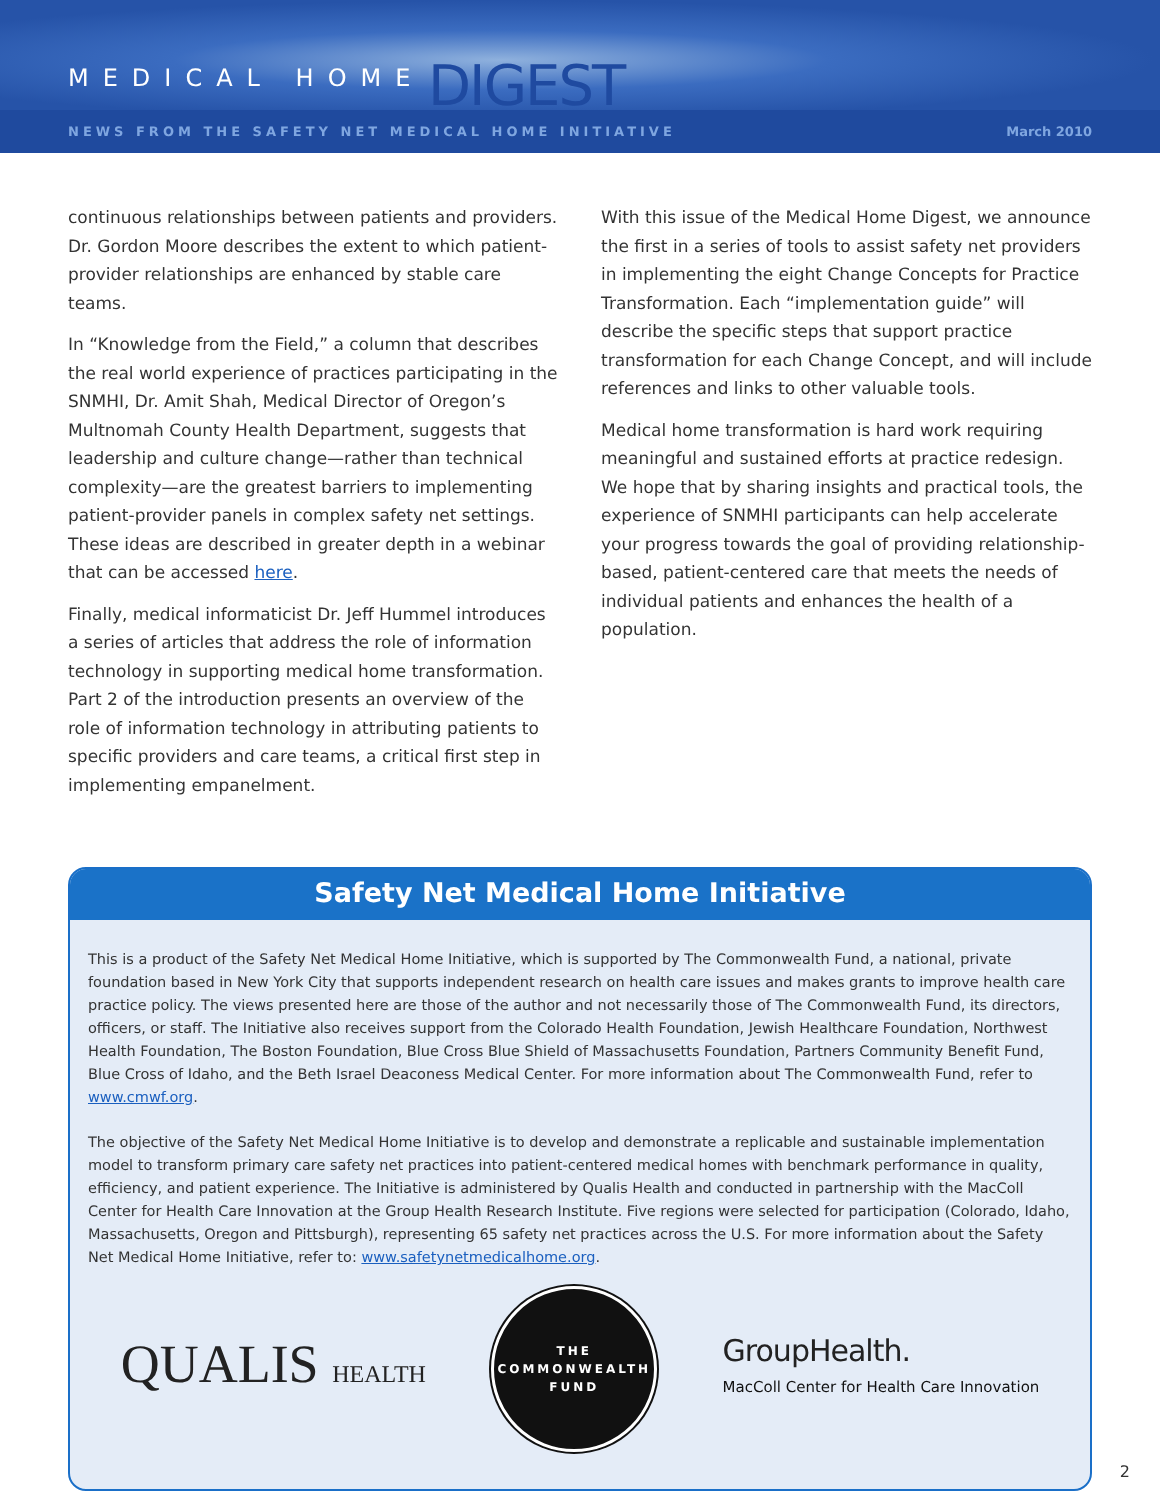MEDICAL HOME DIGEST
NEWS FROM THE SAFETY NET MEDICAL HOME INITIATIVE March 2010
continuous relationships between patients and providers. Dr. Gordon Moore describes the extent to which patient-provider relationships are enhanced by stable care teams.
In “Knowledge from the Field,” a column that describes the real world experience of practices participating in the SNMHI, Dr. Amit Shah, Medical Director of Oregon’s Multnomah County Health Department, suggests that leadership and culture change—rather than technical complexity—are the greatest barriers to implementing patient-provider panels in complex safety net settings. These ideas are described in greater depth in a webinar that can be accessed here.
Finally, medical informaticist Dr. Jeff Hummel introduces a series of articles that address the role of information technology in supporting medical home transformation. Part 2 of the introduction presents an overview of the role of information technology in attributing patients to specific providers and care teams, a critical first step in implementing empanelment.
With this issue of the Medical Home Digest, we announce the first in a series of tools to assist safety net providers in implementing the eight Change Concepts for Practice Transformation. Each “implementation guide” will describe the specific steps that support practice transformation for each Change Concept, and will include references and links to other valuable tools.
Medical home transformation is hard work requiring meaningful and sustained efforts at practice redesign. We hope that by sharing insights and practical tools, the experience of SNMHI participants can help accelerate your progress towards the goal of providing relationship-based, patient-centered care that meets the needs of individual patients and enhances the health of a population.
Safety Net Medical Home Initiative
This is a product of the Safety Net Medical Home Initiative, which is supported by The Commonwealth Fund, a national, private foundation based in New York City that supports independent research on health care issues and makes grants to improve health care practice policy. The views presented here are those of the author and not necessarily those of The Commonwealth Fund, its directors, officers, or staff. The Initiative also receives support from the Colorado Health Foundation, Jewish Healthcare Foundation, Northwest Health Foundation, The Boston Foundation, Blue Cross Blue Shield of Massachusetts Foundation, Partners Community Benefit Fund, Blue Cross of Idaho, and the Beth Israel Deaconess Medical Center. For more information about The Commonwealth Fund, refer to www.cmwf.org.
The objective of the Safety Net Medical Home Initiative is to develop and demonstrate a replicable and sustainable implementation model to transform primary care safety net practices into patient-centered medical homes with benchmark performance in quality, efficiency, and patient experience. The Initiative is administered by Qualis Health and conducted in partnership with the MacColl Center for Health Care Innovation at the Group Health Research Institute. Five regions were selected for participation (Colorado, Idaho, Massachusetts, Oregon and Pittsburgh), representing 65 safety net practices across the U.S. For more information about the Safety Net Medical Home Initiative, refer to: www.safetynetmedicalhome.org.
QUALIS HEALTH
THE
COMMONWEALTH
FUND
GroupHealth.
MacColl Center for Health Care Innovation
2